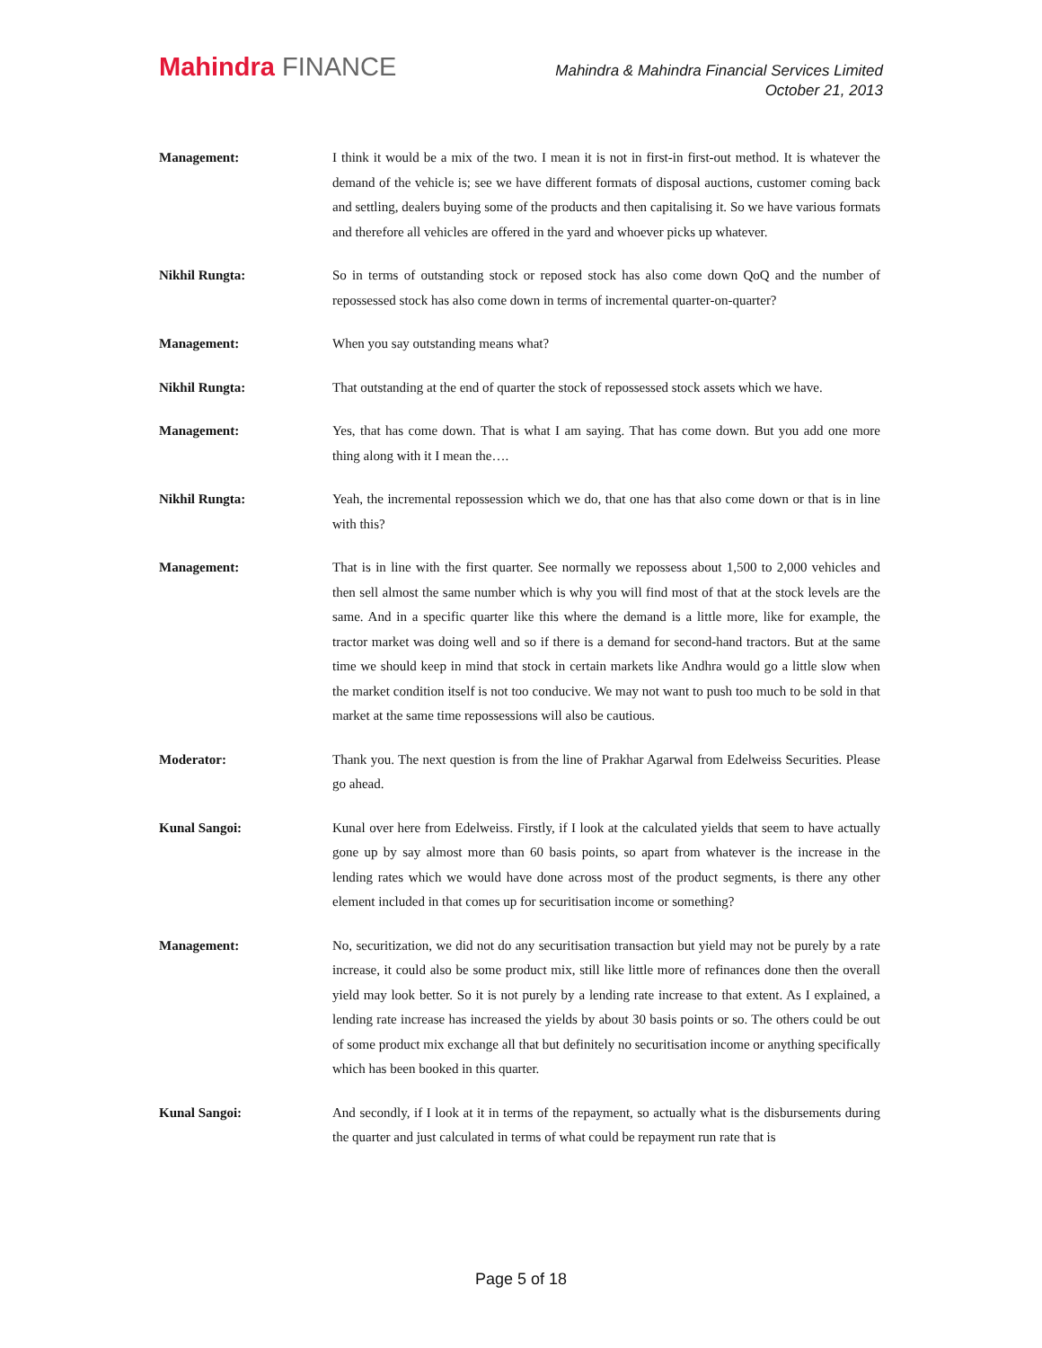Mahindra FINANCE
Mahindra & Mahindra Financial Services Limited
October 21, 2013
Management: I think it would be a mix of the two. I mean it is not in first-in first-out method. It is whatever the demand of the vehicle is; see we have different formats of disposal auctions, customer coming back and settling, dealers buying some of the products and then capitalising it. So we have various formats and therefore all vehicles are offered in the yard and whoever picks up whatever.
Nikhil Rungta: So in terms of outstanding stock or reposed stock has also come down QoQ and the number of repossessed stock has also come down in terms of incremental quarter-on-quarter?
Management: When you say outstanding means what?
Nikhil Rungta: That outstanding at the end of quarter the stock of repossessed stock assets which we have.
Management: Yes, that has come down. That is what I am saying. That has come down. But you add one more thing along with it I mean the….
Nikhil Rungta: Yeah, the incremental repossession which we do, that one has that also come down or that is in line with this?
Management: That is in line with the first quarter. See normally we repossess about 1,500 to 2,000 vehicles and then sell almost the same number which is why you will find most of that at the stock levels are the same. And in a specific quarter like this where the demand is a little more, like for example, the tractor market was doing well and so if there is a demand for second-hand tractors. But at the same time we should keep in mind that stock in certain markets like Andhra would go a little slow when the market condition itself is not too conducive. We may not want to push too much to be sold in that market at the same time repossessions will also be cautious.
Moderator: Thank you. The next question is from the line of Prakhar Agarwal from Edelweiss Securities. Please go ahead.
Kunal Sangoi: Kunal over here from Edelweiss. Firstly, if I look at the calculated yields that seem to have actually gone up by say almost more than 60 basis points, so apart from whatever is the increase in the lending rates which we would have done across most of the product segments, is there any other element included in that comes up for securitisation income or something?
Management: No, securitization, we did not do any securitisation transaction but yield may not be purely by a rate increase, it could also be some product mix, still like little more of refinances done then the overall yield may look better. So it is not purely by a lending rate increase to that extent. As I explained, a lending rate increase has increased the yields by about 30 basis points or so. The others could be out of some product mix exchange all that but definitely no securitisation income or anything specifically which has been booked in this quarter.
Kunal Sangoi: And secondly, if I look at it in terms of the repayment, so actually what is the disbursements during the quarter and just calculated in terms of what could be repayment run rate that is
Page 5 of 18